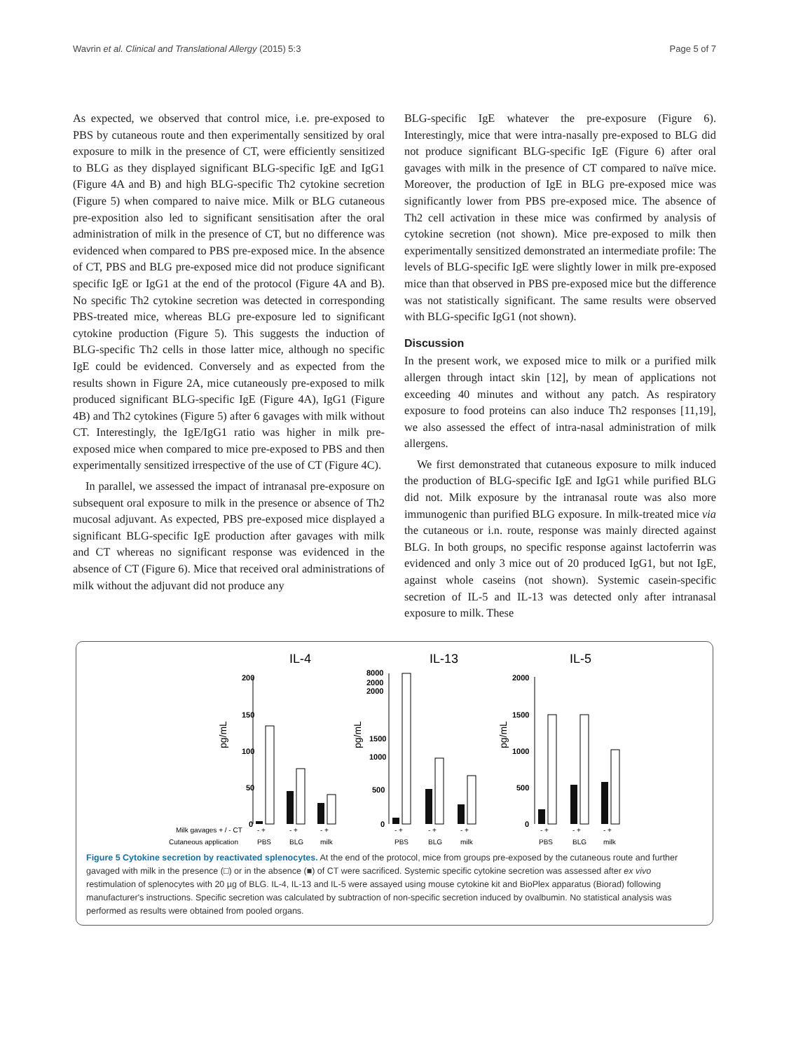Wavrin et al. Clinical and Translational Allergy (2015) 5:3 Page 5 of 7
As expected, we observed that control mice, i.e. pre-exposed to PBS by cutaneous route and then experimentally sensitized by oral exposure to milk in the presence of CT, were efficiently sensitized to BLG as they displayed significant BLG-specific IgE and IgG1 (Figure 4A and B) and high BLG-specific Th2 cytokine secretion (Figure 5) when compared to naive mice. Milk or BLG cutaneous pre-exposition also led to significant sensitisation after the oral administration of milk in the presence of CT, but no difference was evidenced when compared to PBS pre-exposed mice. In the absence of CT, PBS and BLG pre-exposed mice did not produce significant specific IgE or IgG1 at the end of the protocol (Figure 4A and B). No specific Th2 cytokine secretion was detected in corresponding PBS-treated mice, whereas BLG pre-exposure led to significant cytokine production (Figure 5). This suggests the induction of BLG-specific Th2 cells in those latter mice, although no specific IgE could be evidenced. Conversely and as expected from the results shown in Figure 2A, mice cutaneously pre-exposed to milk produced significant BLG-specific IgE (Figure 4A), IgG1 (Figure 4B) and Th2 cytokines (Figure 5) after 6 gavages with milk without CT. Interestingly, the IgE/IgG1 ratio was higher in milk pre-exposed mice when compared to mice pre-exposed to PBS and then experimentally sensitized irrespective of the use of CT (Figure 4C).
In parallel, we assessed the impact of intranasal pre-exposure on subsequent oral exposure to milk in the presence or absence of Th2 mucosal adjuvant. As expected, PBS pre-exposed mice displayed a significant BLG-specific IgE production after gavages with milk and CT whereas no significant response was evidenced in the absence of CT (Figure 6). Mice that received oral administrations of milk without the adjuvant did not produce any
BLG-specific IgE whatever the pre-exposure (Figure 6). Interestingly, mice that were intra-nasally pre-exposed to BLG did not produce significant BLG-specific IgE (Figure 6) after oral gavages with milk in the presence of CT compared to naïve mice. Moreover, the production of IgE in BLG pre-exposed mice was significantly lower from PBS pre-exposed mice. The absence of Th2 cell activation in these mice was confirmed by analysis of cytokine secretion (not shown). Mice pre-exposed to milk then experimentally sensitized demonstrated an intermediate profile: The levels of BLG-specific IgE were slightly lower in milk pre-exposed mice than that observed in PBS pre-exposed mice but the difference was not statistically significant. The same results were observed with BLG-specific IgG1 (not shown).
Discussion
In the present work, we exposed mice to milk or a purified milk allergen through intact skin [12], by mean of applications not exceeding 40 minutes and without any patch. As respiratory exposure to food proteins can also induce Th2 responses [11,19], we also assessed the effect of intra-nasal administration of milk allergens.
We first demonstrated that cutaneous exposure to milk induced the production of BLG-specific IgE and IgG1 while purified BLG did not. Milk exposure by the intranasal route was also more immunogenic than purified BLG exposure. In milk-treated mice via the cutaneous or i.n. route, response was mainly directed against BLG. In both groups, no specific response against lactoferrin was evidenced and only 3 mice out of 20 produced IgG1, but not IgE, against whole caseins (not shown). Systemic casein-specific secretion of IL-5 and IL-13 was detected only after intranasal exposure to milk. These
IL-4
IL-13
IL-5
pg/mL
pg/mL
pg/mL
200
150
100
50
0
8000
2000
2000
1500
1000
500
0
2000
1500
1000
500
0
Milk gavages + / - CT
Cutaneous application
- +
- +
- +
PBS
BLG
milk
- +
- +
- +
PBS
BLG
milk
- +
- +
- +
PBS
BLG
milk
Figure 5 Cytokine secretion by reactivated splenocytes. At the end of the protocol, mice from groups pre-exposed by the cutaneous route and further gavaged with milk in the presence (□) or in the absence (■) of CT were sacrificed. Systemic specific cytokine secretion was assessed after ex vivo restimulation of splenocytes with 20 µg of BLG. IL-4, IL-13 and IL-5 were assayed using mouse cytokine kit and BioPlex apparatus (Biorad) following manufacturer's instructions. Specific secretion was calculated by subtraction of non-specific secretion induced by ovalbumin. No statistical analysis was performed as results were obtained from pooled organs.